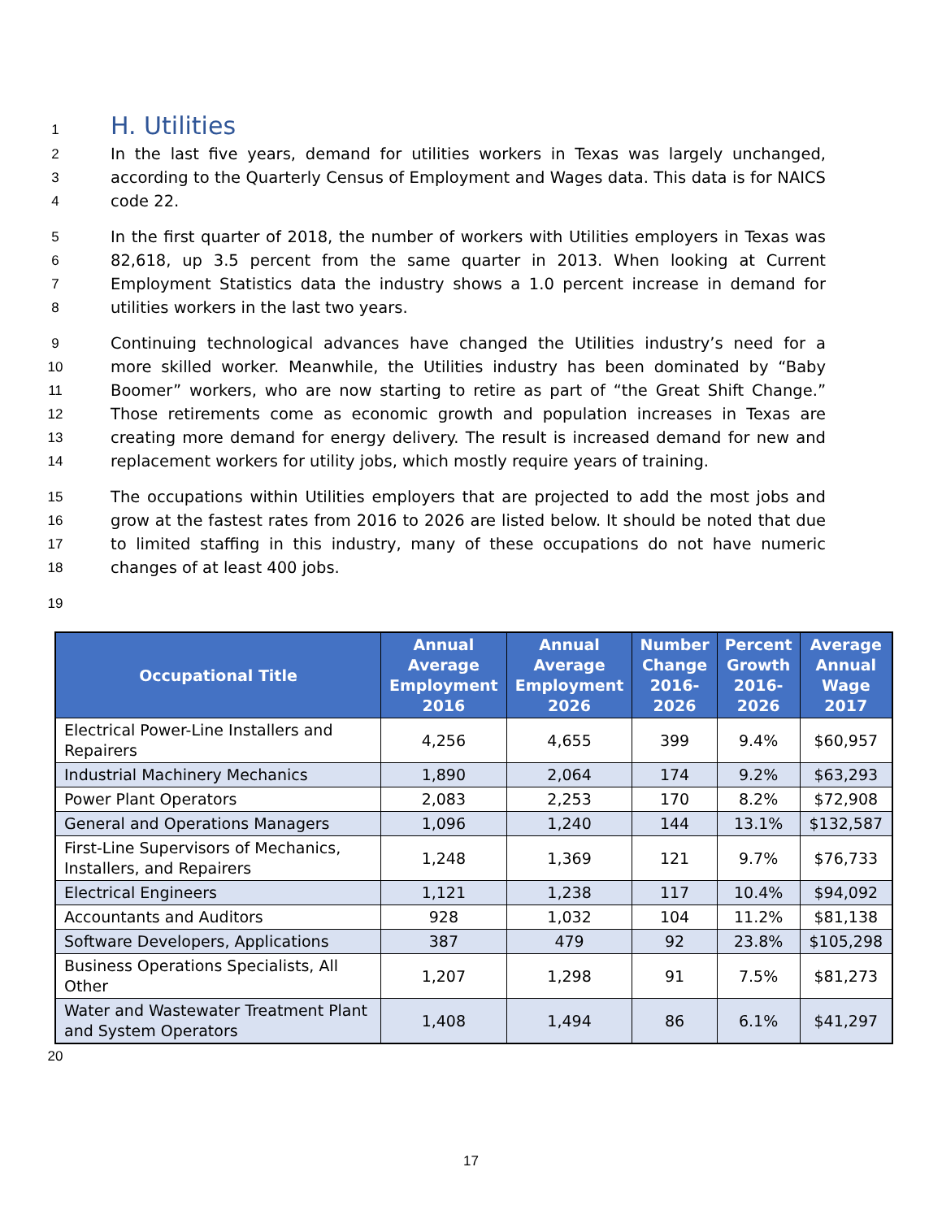1
H. Utilities
2 In the last five years, demand for utilities workers in Texas was largely unchanged,
3 according to the Quarterly Census of Employment and Wages data. This data is for NAICS
4 code 22.
5 In the first quarter of 2018, the number of workers with Utilities employers in Texas was
6 82,618, up 3.5 percent from the same quarter in 2013. When looking at Current
7 Employment Statistics data the industry shows a 1.0 percent increase in demand for
8 utilities workers in the last two years.
9 Continuing technological advances have changed the Utilities industry’s need for a
10 more skilled worker. Meanwhile, the Utilities industry has been dominated by “Baby
11 Boomer” workers, who are now starting to retire as part of “the Great Shift Change.”
12 Those retirements come as economic growth and population increases in Texas are
13 creating more demand for energy delivery. The result is increased demand for new and
14 replacement workers for utility jobs, which mostly require years of training.
15 The occupations within Utilities employers that are projected to add the most jobs and
16 grow at the fastest rates from 2016 to 2026 are listed below. It should be noted that due
17 to limited staffing in this industry, many of these occupations do not have numeric
18 changes of at least 400 jobs.
19
| Occupational Title | Annual Average Employment 2016 | Annual Average Employment 2026 | Number Change 2016-2026 | Percent Growth 2016-2026 | Average Annual Wage 2017 |
| --- | --- | --- | --- | --- | --- |
| Electrical Power-Line Installers and Repairers | 4,256 | 4,655 | 399 | 9.4% | $60,957 |
| Industrial Machinery Mechanics | 1,890 | 2,064 | 174 | 9.2% | $63,293 |
| Power Plant Operators | 2,083 | 2,253 | 170 | 8.2% | $72,908 |
| General and Operations Managers | 1,096 | 1,240 | 144 | 13.1% | $132,587 |
| First-Line Supervisors of Mechanics, Installers, and Repairers | 1,248 | 1,369 | 121 | 9.7% | $76,733 |
| Electrical Engineers | 1,121 | 1,238 | 117 | 10.4% | $94,092 |
| Accountants and Auditors | 928 | 1,032 | 104 | 11.2% | $81,138 |
| Software Developers, Applications | 387 | 479 | 92 | 23.8% | $105,298 |
| Business Operations Specialists, All Other | 1,207 | 1,298 | 91 | 7.5% | $81,273 |
| Water and Wastewater Treatment Plant and System Operators | 1,408 | 1,494 | 86 | 6.1% | $41,297 |
20
17